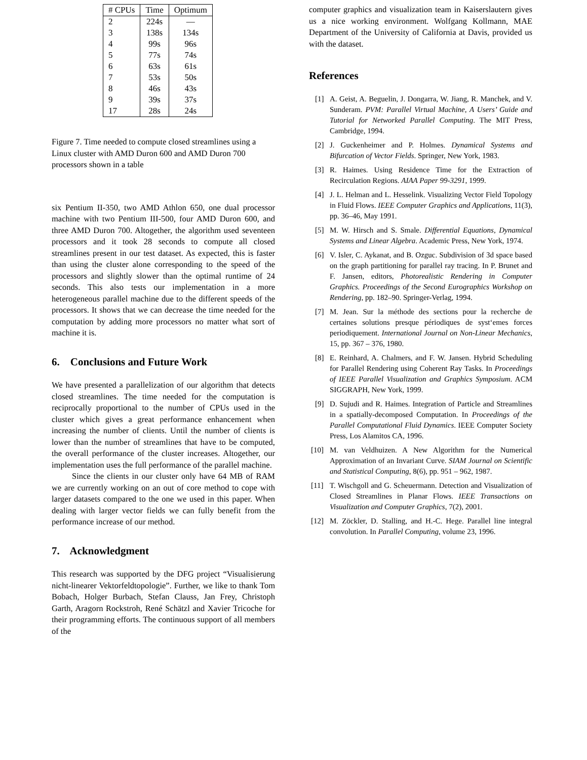| # CPUs | Time | Optimum |
| --- | --- | --- |
| 2 | 224s | — |
| 3 | 138s | 134s |
| 4 | 99s | 96s |
| 5 | 77s | 74s |
| 6 | 63s | 61s |
| 7 | 53s | 50s |
| 8 | 46s | 43s |
| 9 | 39s | 37s |
| 17 | 28s | 24s |
Figure 7. Time needed to compute closed streamlines using a Linux cluster with AMD Duron 600 and AMD Duron 700 processors shown in a table
six Pentium II-350, two AMD Athlon 650, one dual processor machine with two Pentium III-500, four AMD Duron 600, and three AMD Duron 700. Altogether, the algorithm used seventeen processors and it took 28 seconds to compute all closed streamlines present in our test dataset. As expected, this is faster than using the cluster alone corresponding to the speed of the processors and slightly slower than the optimal runtime of 24 seconds. This also tests our implementation in a more heterogeneous parallel machine due to the different speeds of the processors. It shows that we can decrease the time needed for the computation by adding more processors no matter what sort of machine it is.
6. Conclusions and Future Work
We have presented a parallelization of our algorithm that detects closed streamlines. The time needed for the computation is reciprocally proportional to the number of CPUs used in the cluster which gives a great performance enhancement when increasing the number of clients. Until the number of clients is lower than the number of streamlines that have to be computed, the overall performance of the cluster increases. Altogether, our implementation uses the full performance of the parallel machine.
Since the clients in our cluster only have 64 MB of RAM we are currently working on an out of core method to cope with larger datasets compared to the one we used in this paper. When dealing with larger vector fields we can fully benefit from the performance increase of our method.
7. Acknowledgment
This research was supported by the DFG project “Visualisierung nicht-linearer Vektorfeldtopologie”. Further, we like to thank Tom Bobach, Holger Burbach, Stefan Clauss, Jan Frey, Christoph Garth, Aragorn Rockstroh, René Schätzl and Xavier Tricoche for their programming efforts. The continuous support of all members of the
computer graphics and visualization team in Kaiserslautern gives us a nice working environment. Wolfgang Kollmann, MAE Department of the University of California at Davis, provided us with the dataset.
References
[1] A. Geist, A. Beguelin, J. Dongarra, W. Jiang, R. Manchek, and V. Sunderam. PVM: Parallel Virtual Machine, A Users’ Guide and Tutorial for Networked Parallel Computing. The MIT Press, Cambridge, 1994.
[2] J. Guckenheimer and P. Holmes. Dynamical Systems and Bifurcation of Vector Fields. Springer, New York, 1983.
[3] R. Haimes. Using Residence Time for the Extraction of Recirculation Regions. AIAA Paper 99-3291, 1999.
[4] J. L. Helman and L. Hesselink. Visualizing Vector Field Topology in Fluid Flows. IEEE Computer Graphics and Applications, 11(3), pp. 36–46, May 1991.
[5] M. W. Hirsch and S. Smale. Differential Equations, Dynamical Systems and Linear Algebra. Academic Press, New York, 1974.
[6] V. Isler, C. Aykanat, and B. Ozguc. Subdivision of 3d space based on the graph partitioning for parallel ray tracing. In P. Brunet and F. Jansen, editors, Photorealistic Rendering in Computer Graphics. Proceedings of the Second Eurographics Workshop on Rendering, pp. 182–90. Springer-Verlag, 1994.
[7] M. Jean. Sur la méthode des sections pour la recherche de certaines solutions presque périodiques de syst‘emes forces periodiquement. International Journal on Non-Linear Mechanics, 15, pp. 367 – 376, 1980.
[8] E. Reinhard, A. Chalmers, and F. W. Jansen. Hybrid Scheduling for Parallel Rendering using Coherent Ray Tasks. In Proceedings of IEEE Parallel Visualization and Graphics Symposium. ACM SIGGRAPH, New York, 1999.
[9] D. Sujudi and R. Haimes. Integration of Particle and Streamlines in a spatially-decomposed Computation. In Proceedings of the Parallel Computational Fluid Dynamics. IEEE Computer Society Press, Los Alamitos CA, 1996.
[10] M. van Veldhuizen. A New Algorithm for the Numerical Approximation of an Invariant Curve. SIAM Journal on Scientific and Statistical Computing, 8(6), pp. 951 – 962, 1987.
[11] T. Wischgoll and G. Scheuermann. Detection and Visualization of Closed Streamlines in Planar Flows. IEEE Transactions on Visualization and Computer Graphics, 7(2), 2001.
[12] M. Zöckler, D. Stalling, and H.-C. Hege. Parallel line integral convolution. In Parallel Computing, volume 23, 1996.